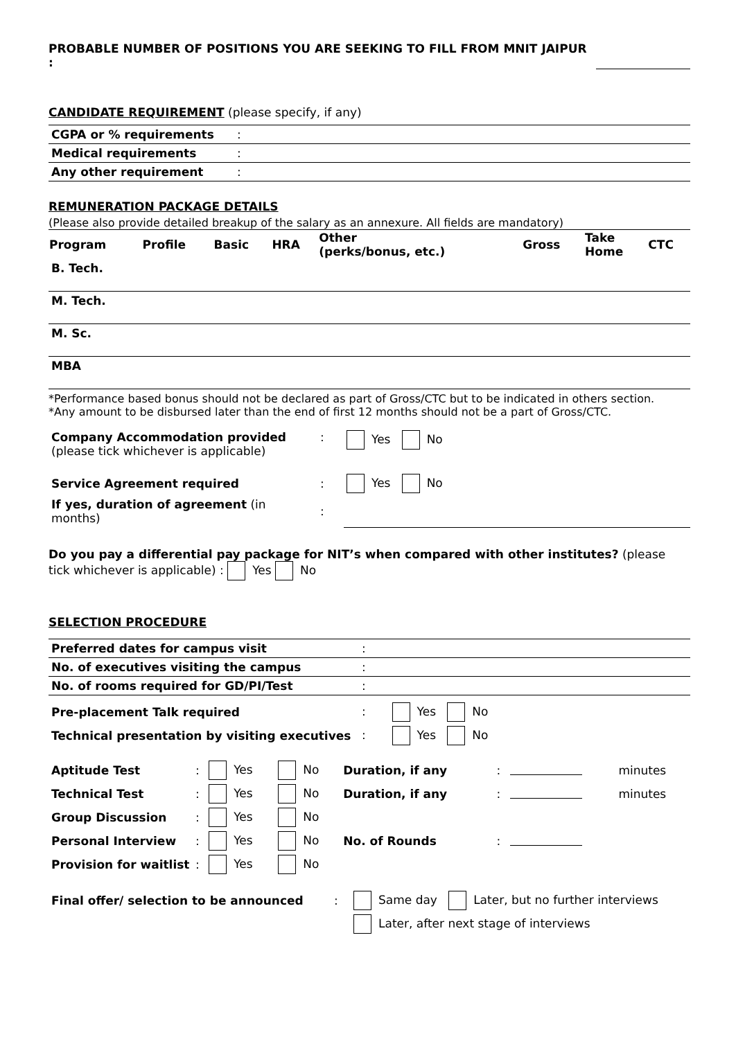PROBABLE NUMBER OF POSITIONS YOU ARE SEEKING TO FILL FROM MNIT JAIPUR :
CANDIDATE REQUIREMENT (please specify, if any)
| CGPA or % requirements | : |
| Medical requirements | : |
| Any other requirement | : |
REMUNERATION PACKAGE DETAILS
(Please also provide detailed breakup of the salary as an annexure. All fields are mandatory)
| Program | Profile | Basic | HRA | Other (perks/bonus, etc.) | Gross | Take Home | CTC |
| --- | --- | --- | --- | --- | --- | --- | --- |
| B. Tech. | | | | | | | |
| M. Tech. | | | | | | | |
| M. Sc. | | | | | | | |
| MBA | | | | | | | |
*Performance based bonus should not be declared as part of Gross/CTC but to be indicated in others section.
*Any amount to be disbursed later than the end of first 12 months should not be a part of Gross/CTC.
| Company Accommodation provided (please tick whichever is applicable) | : | Yes No |
| Service Agreement required | : | Yes No |
| If yes, duration of agreement (in months) | : | |
Do you pay a differential pay package for NIT’s when compared with other institutes? (please tick whichever is applicable) : Yes No
SELECTION PROCEDURE
| Preferred dates for campus visit | : |
| No. of executives visiting the campus | : |
| No. of rooms required for GD/PI/Test | : |
| Pre-placement Talk required | : Yes No |
| Technical presentation by visiting executives | : Yes No |
| Aptitude Test | : | Yes | No | Duration, if any | : | | minutes |
| Technical Test | : | Yes | No | Duration, if any | : | | minutes |
| Group Discussion | : | Yes | No | | | | |
| Personal Interview | : | Yes | No | No. of Rounds | : | | |
| Provision for waitlist | : | Yes | No | | | | |
| Final offer/ selection to be announced | : | Same day Later, but no further interviews |
| | | Later, after next stage of interviews |